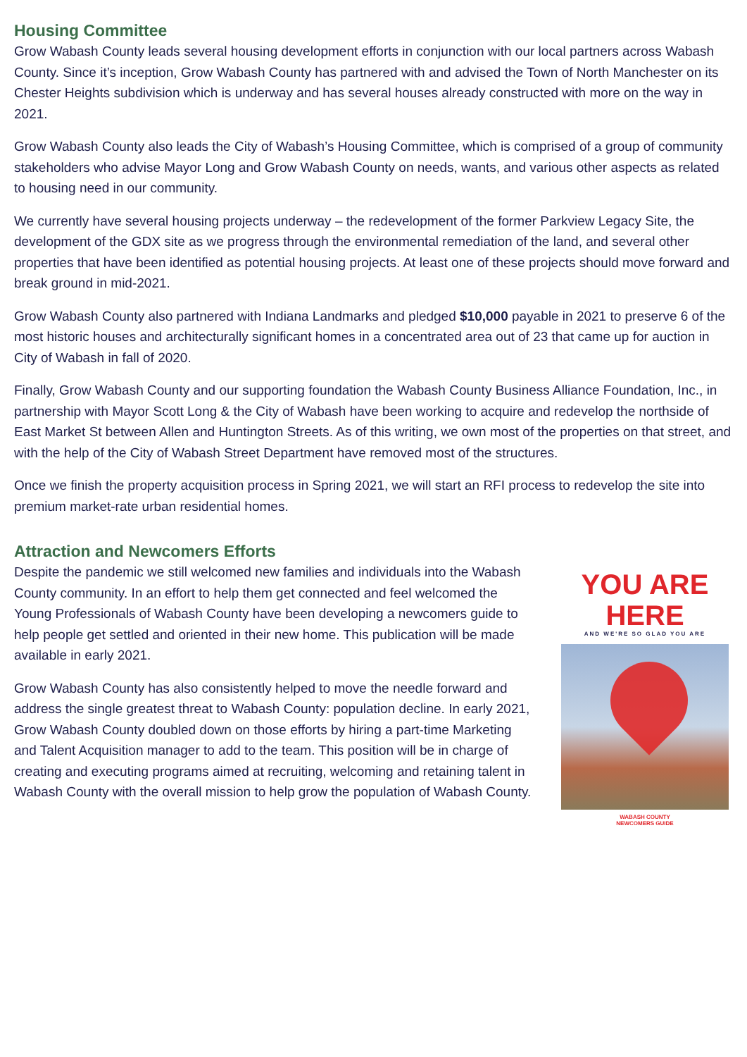Housing Committee
Grow Wabash County leads several housing development efforts in conjunction with our local partners across Wabash County. Since it’s inception, Grow Wabash County has partnered with and advised the Town of North Manchester on its Chester Heights subdivision which is underway and has several houses already constructed with more on the way in 2021.
Grow Wabash County also leads the City of Wabash’s Housing Committee, which is comprised of a group of community stakeholders who advise Mayor Long and Grow Wabash County on needs, wants, and various other aspects as related to housing need in our community.
We currently have several housing projects underway – the redevelopment of the former Parkview Legacy Site, the development of the GDX site as we progress through the environmental remediation of the land, and several other properties that have been identified as potential housing projects. At least one of these projects should move forward and break ground in mid-2021.
Grow Wabash County also partnered with Indiana Landmarks and pledged $10,000 payable in 2021 to preserve 6 of the most historic houses and architecturally significant homes in a concentrated area out of 23 that came up for auction in City of Wabash in fall of 2020.
Finally, Grow Wabash County and our supporting foundation the Wabash County Business Alliance Foundation, Inc., in partnership with Mayor Scott Long & the City of Wabash have been working to acquire and redevelop the northside of East Market St between Allen and Huntington Streets. As of this writing, we own most of the properties on that street, and with the help of the City of Wabash Street Department have removed most of the structures.
Once we finish the property acquisition process in Spring 2021, we will start an RFI process to redevelop the site into premium market-rate urban residential homes.
Attraction and Newcomers Efforts
Despite the pandemic we still welcomed new families and individuals into the Wabash County community. In an effort to help them get connected and feel welcomed the Young Professionals of Wabash County have been developing a newcomers guide to help people get settled and oriented in their new home. This publication will be made available in early 2021.
Grow Wabash County has also consistently helped to move the needle forward and address the single greatest threat to Wabash County: population decline. In early 2021, Grow Wabash County doubled down on those efforts by hiring a part-time Marketing and Talent Acquisition manager to add to the team. This position will be in charge of creating and executing programs aimed at recruiting, welcoming and retaining talent in Wabash County with the overall mission to help grow the population of Wabash County.
YOU ARE HERE
AND WE'RE SO GLAD YOU ARE
WABASH COUNTY
NEWCOMERS GUIDE